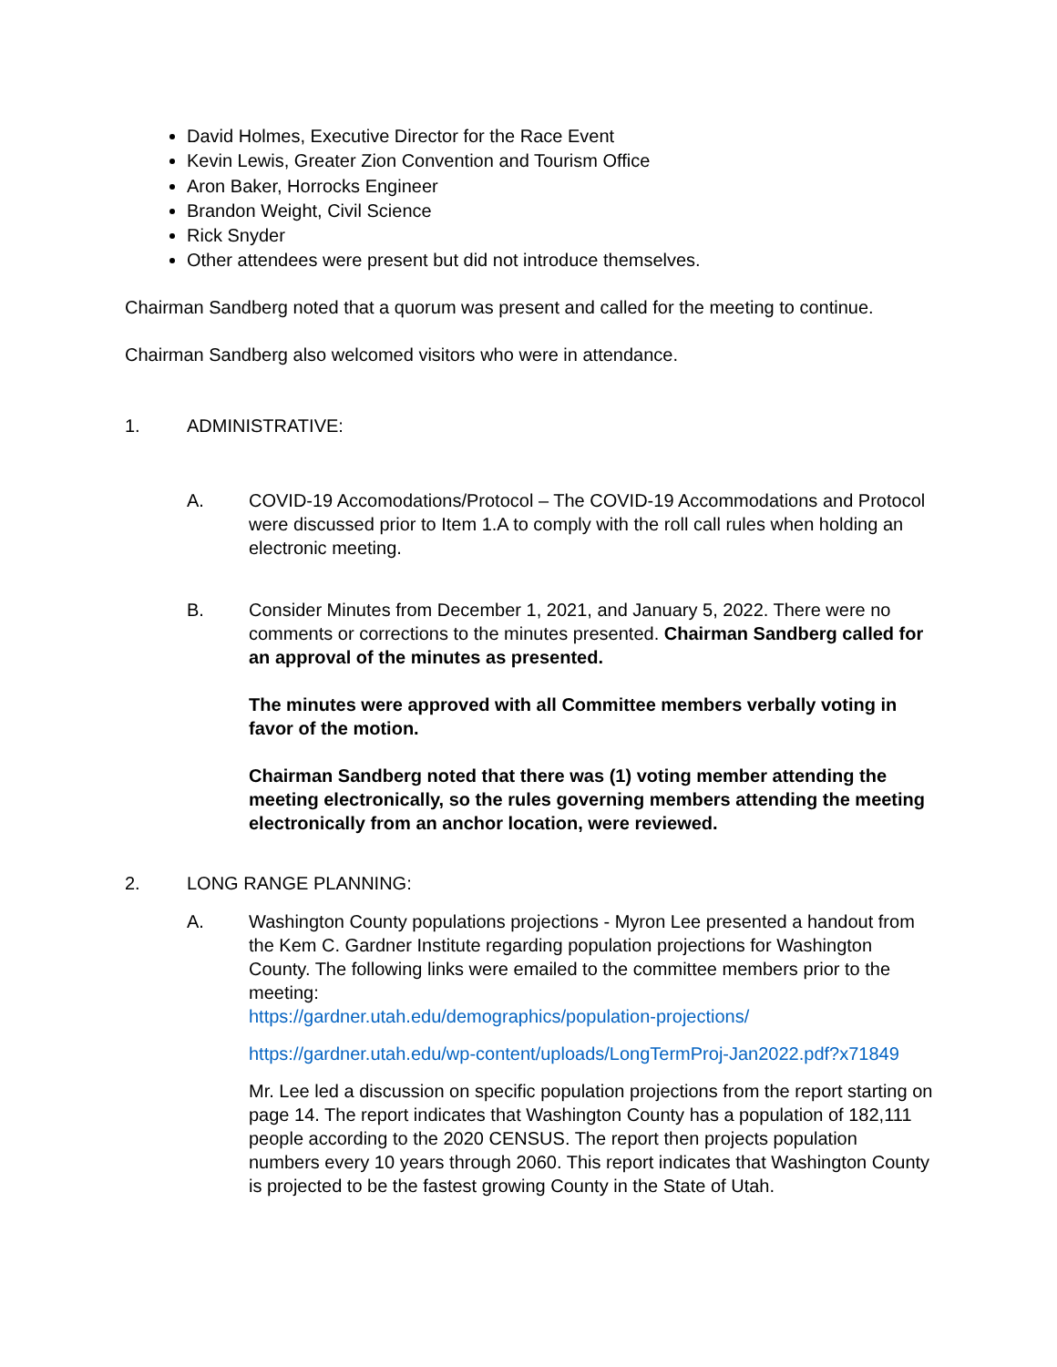David Holmes, Executive Director for the Race Event
Kevin Lewis, Greater Zion Convention and Tourism Office
Aron Baker, Horrocks Engineer
Brandon Weight, Civil Science
Rick Snyder
Other attendees were present but did not introduce themselves.
Chairman Sandberg noted that a quorum was present and called for the meeting to continue.
Chairman Sandberg also welcomed visitors who were in attendance.
1. ADMINISTRATIVE:
A. COVID-19 Accomodations/Protocol – The COVID-19 Accommodations and Protocol were discussed prior to Item 1.A to comply with the roll call rules when holding an electronic meeting.
B. Consider Minutes from December 1, 2021, and January 5, 2022. There were no comments or corrections to the minutes presented. Chairman Sandberg called for an approval of the minutes as presented.
The minutes were approved with all Committee members verbally voting in favor of the motion.
Chairman Sandberg noted that there was (1) voting member attending the meeting electronically, so the rules governing members attending the meeting electronically from an anchor location, were reviewed.
2. LONG RANGE PLANNING:
A. Washington County populations projections - Myron Lee presented a handout from the Kem C. Gardner Institute regarding population projections for Washington County. The following links were emailed to the committee members prior to the meeting:
https://gardner.utah.edu/demographics/population-projections/
https://gardner.utah.edu/wp-content/uploads/LongTermProj-Jan2022.pdf?x71849
Mr. Lee led a discussion on specific population projections from the report starting on page 14. The report indicates that Washington County has a population of 182,111 people according to the 2020 CENSUS. The report then projects population numbers every 10 years through 2060. This report indicates that Washington County is projected to be the fastest growing County in the State of Utah.